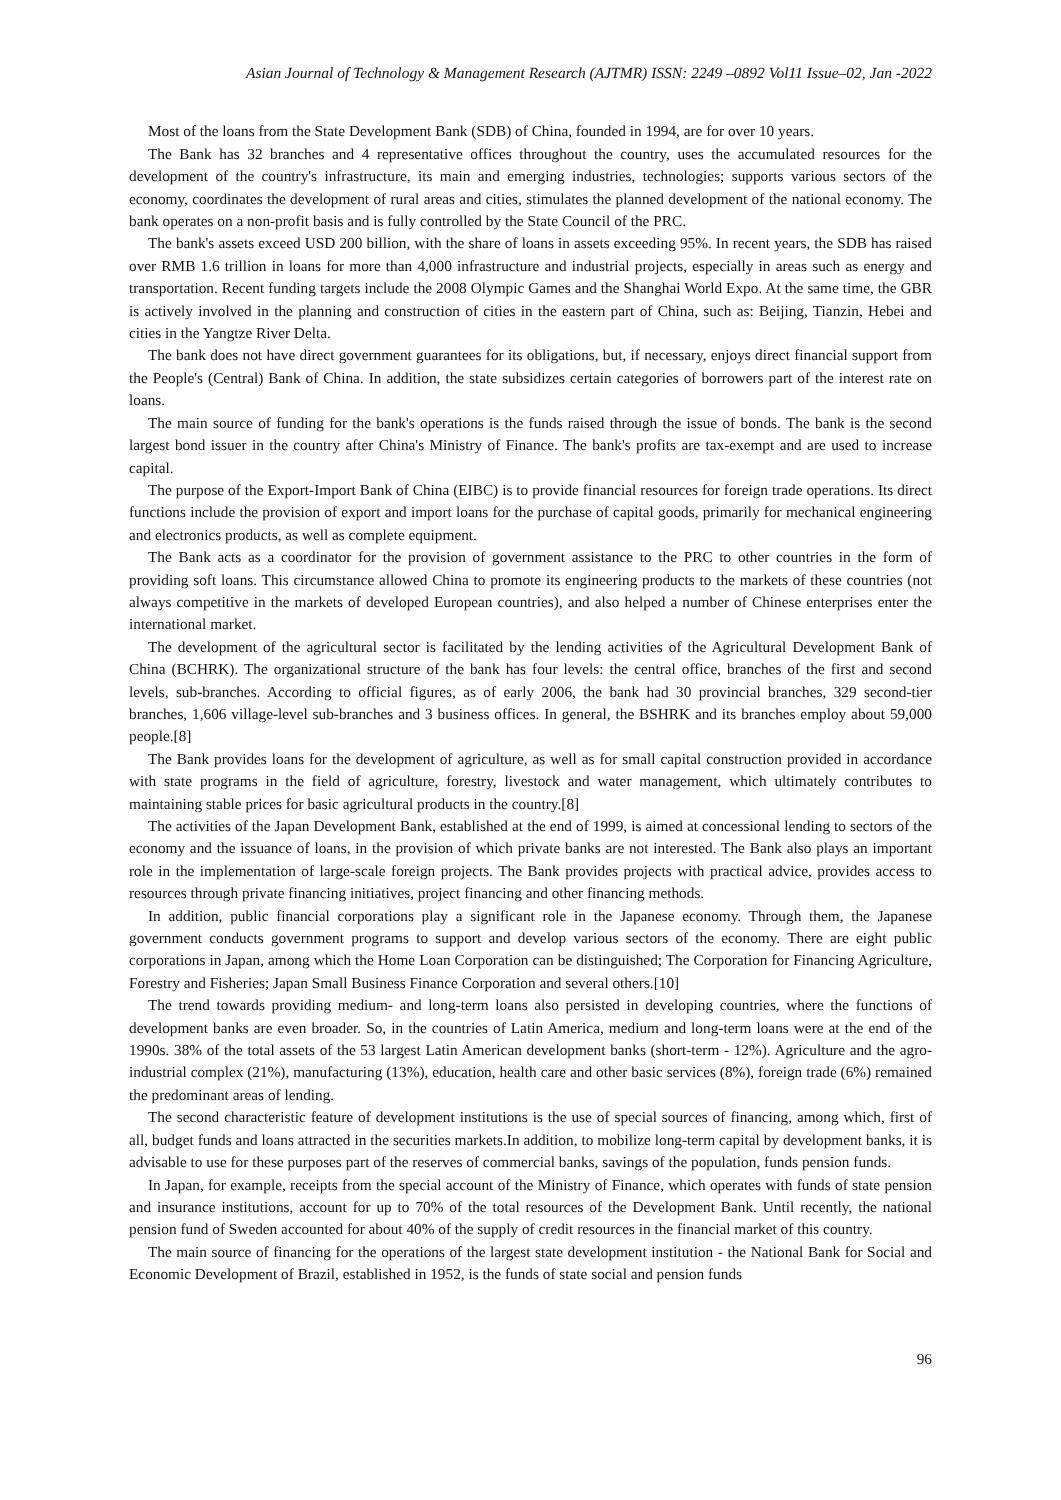Asian Journal of Technology & Management Research (AJTMR) ISSN: 2249 –0892 Vol11 Issue–02, Jan -2022
Most of the loans from the State Development Bank (SDB) of China, founded in 1994, are for over 10 years.
The Bank has 32 branches and 4 representative offices throughout the country, uses the accumulated resources for the development of the country's infrastructure, its main and emerging industries, technologies; supports various sectors of the economy, coordinates the development of rural areas and cities, stimulates the planned development of the national economy. The bank operates on a non-profit basis and is fully controlled by the State Council of the PRC.
The bank's assets exceed USD 200 billion, with the share of loans in assets exceeding 95%. In recent years, the SDB has raised over RMB 1.6 trillion in loans for more than 4,000 infrastructure and industrial projects, especially in areas such as energy and transportation. Recent funding targets include the 2008 Olympic Games and the Shanghai World Expo. At the same time, the GBR is actively involved in the planning and construction of cities in the eastern part of China, such as: Beijing, Tianzin, Hebei and cities in the Yangtze River Delta.
The bank does not have direct government guarantees for its obligations, but, if necessary, enjoys direct financial support from the People's (Central) Bank of China. In addition, the state subsidizes certain categories of borrowers part of the interest rate on loans.
The main source of funding for the bank's operations is the funds raised through the issue of bonds. The bank is the second largest bond issuer in the country after China's Ministry of Finance. The bank's profits are tax-exempt and are used to increase capital.
The purpose of the Export-Import Bank of China (EIBC) is to provide financial resources for foreign trade operations. Its direct functions include the provision of export and import loans for the purchase of capital goods, primarily for mechanical engineering and electronics products, as well as complete equipment.
The Bank acts as a coordinator for the provision of government assistance to the PRC to other countries in the form of providing soft loans. This circumstance allowed China to promote its engineering products to the markets of these countries (not always competitive in the markets of developed European countries), and also helped a number of Chinese enterprises enter the international market.
The development of the agricultural sector is facilitated by the lending activities of the Agricultural Development Bank of China (BCHRK). The organizational structure of the bank has four levels: the central office, branches of the first and second levels, sub-branches. According to official figures, as of early 2006, the bank had 30 provincial branches, 329 second-tier branches, 1,606 village-level sub-branches and 3 business offices. In general, the BSHRK and its branches employ about 59,000 people.[8]
The Bank provides loans for the development of agriculture, as well as for small capital construction provided in accordance with state programs in the field of agriculture, forestry, livestock and water management, which ultimately contributes to maintaining stable prices for basic agricultural products in the country.[8]
The activities of the Japan Development Bank, established at the end of 1999, is aimed at concessional lending to sectors of the economy and the issuance of loans, in the provision of which private banks are not interested. The Bank also plays an important role in the implementation of large-scale foreign projects. The Bank provides projects with practical advice, provides access to resources through private financing initiatives, project financing and other financing methods.
In addition, public financial corporations play a significant role in the Japanese economy. Through them, the Japanese government conducts government programs to support and develop various sectors of the economy. There are eight public corporations in Japan, among which the Home Loan Corporation can be distinguished; The Corporation for Financing Agriculture, Forestry and Fisheries; Japan Small Business Finance Corporation and several others.[10]
The trend towards providing medium- and long-term loans also persisted in developing countries, where the functions of development banks are even broader. So, in the countries of Latin America, medium and long-term loans were at the end of the 1990s. 38% of the total assets of the 53 largest Latin American development banks (short-term - 12%). Agriculture and the agro-industrial complex (21%), manufacturing (13%), education, health care and other basic services (8%), foreign trade (6%) remained the predominant areas of lending.
The second characteristic feature of development institutions is the use of special sources of financing, among which, first of all, budget funds and loans attracted in the securities markets.In addition, to mobilize long-term capital by development banks, it is advisable to use for these purposes part of the reserves of commercial banks, savings of the population, funds pension funds.
In Japan, for example, receipts from the special account of the Ministry of Finance, which operates with funds of state pension and insurance institutions, account for up to 70% of the total resources of the Development Bank. Until recently, the national pension fund of Sweden accounted for about 40% of the supply of credit resources in the financial market of this country.
The main source of financing for the operations of the largest state development institution - the National Bank for Social and Economic Development of Brazil, established in 1952, is the funds of state social and pension funds
96